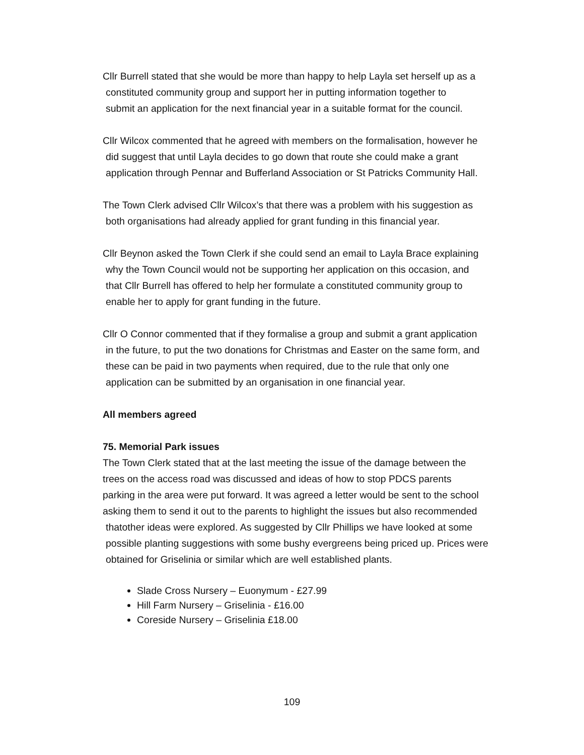Cllr Burrell stated that she would be more than happy to help Layla set herself up as a
constituted community group and support her in putting information together to
submit an application for the next financial year in a suitable format for the council.
Cllr Wilcox commented that he agreed with members on the formalisation, however he
did suggest that until Layla decides to go down that route she could make a grant
application through Pennar and Bufferland Association or St Patricks Community Hall.
The Town Clerk advised Cllr Wilcox’s that there was a problem with his suggestion as
both organisations had already applied for grant funding in this financial year.
Cllr Beynon asked the Town Clerk if she could send an email to Layla Brace explaining
why the Town Council would not be supporting her application on this occasion, and
that Cllr Burrell has offered to help her formulate a constituted community group to
enable her to apply for grant funding in the future.
Cllr O Connor commented that if they formalise a group and submit a grant application
in the future, to put the two donations for Christmas and Easter on the same form, and
these can be paid in two payments when required, due to the rule that only one
application can be submitted by an organisation in one financial year.
All members agreed
75. Memorial Park issues
The Town Clerk stated that at the last meeting the issue of the damage between the
trees on the access road was discussed and ideas of how to stop PDCS parents
parking in the area were put forward. It was agreed a letter would be sent to the school
asking them to send it out to the parents to highlight the issues but also recommended
thatother ideas were explored. As suggested by Cllr Phillips we have looked at some
possible planting suggestions with some bushy evergreens being priced up. Prices were
obtained for Griselinia or similar which are well established plants.
Slade Cross Nursery – Euonymum - £27.99
Hill Farm Nursery – Griselinia - £16.00
Coreside Nursery – Griselinia £18.00
109